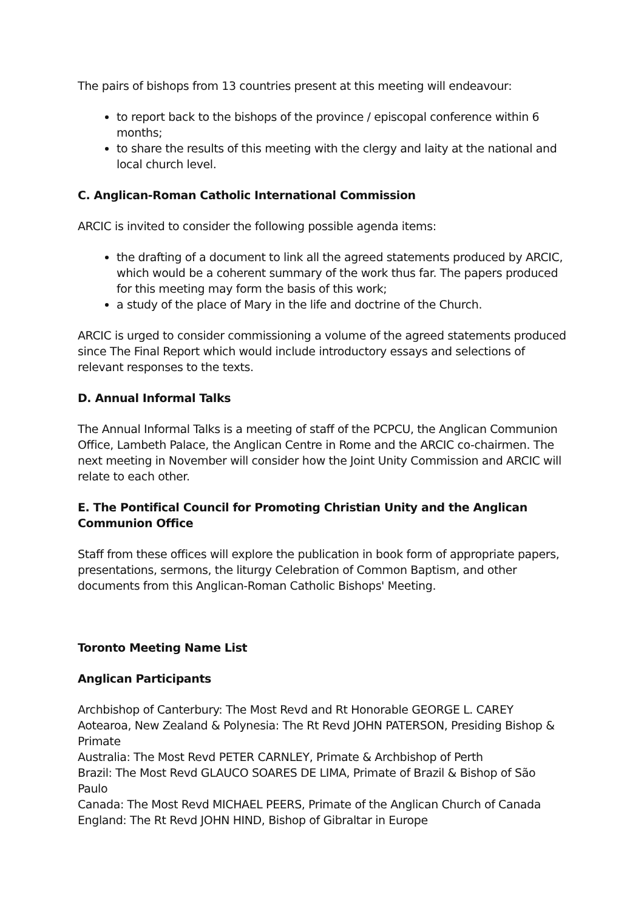The pairs of bishops from 13 countries present at this meeting will endeavour:
to report back to the bishops of the province / episcopal conference within 6 months;
to share the results of this meeting with the clergy and laity at the national and local church level.
C. Anglican-Roman Catholic International Commission
ARCIC is invited to consider the following possible agenda items:
the drafting of a document to link all the agreed statements produced by ARCIC, which would be a coherent summary of the work thus far. The papers produced for this meeting may form the basis of this work;
a study of the place of Mary in the life and doctrine of the Church.
ARCIC is urged to consider commissioning a volume of the agreed statements produced since The Final Report which would include introductory essays and selections of relevant responses to the texts.
D. Annual Informal Talks
The Annual Informal Talks is a meeting of staff of the PCPCU, the Anglican Communion Office, Lambeth Palace, the Anglican Centre in Rome and the ARCIC co-chairmen. The next meeting in November will consider how the Joint Unity Commission and ARCIC will relate to each other.
E. The Pontifical Council for Promoting Christian Unity and the Anglican Communion Office
Staff from these offices will explore the publication in book form of appropriate papers, presentations, sermons, the liturgy Celebration of Common Baptism, and other documents from this Anglican-Roman Catholic Bishops' Meeting.
Toronto Meeting Name List
Anglican Participants
Archbishop of Canterbury: The Most Revd and Rt Honorable GEORGE L. CAREY
Aotearoa, New Zealand & Polynesia: The Rt Revd JOHN PATERSON, Presiding Bishop & Primate
Australia: The Most Revd PETER CARNLEY, Primate & Archbishop of Perth
Brazil: The Most Revd GLAUCO SOARES DE LIMA, Primate of Brazil & Bishop of São Paulo
Canada: The Most Revd MICHAEL PEERS, Primate of the Anglican Church of Canada
England: The Rt Revd JOHN HIND, Bishop of Gibraltar in Europe